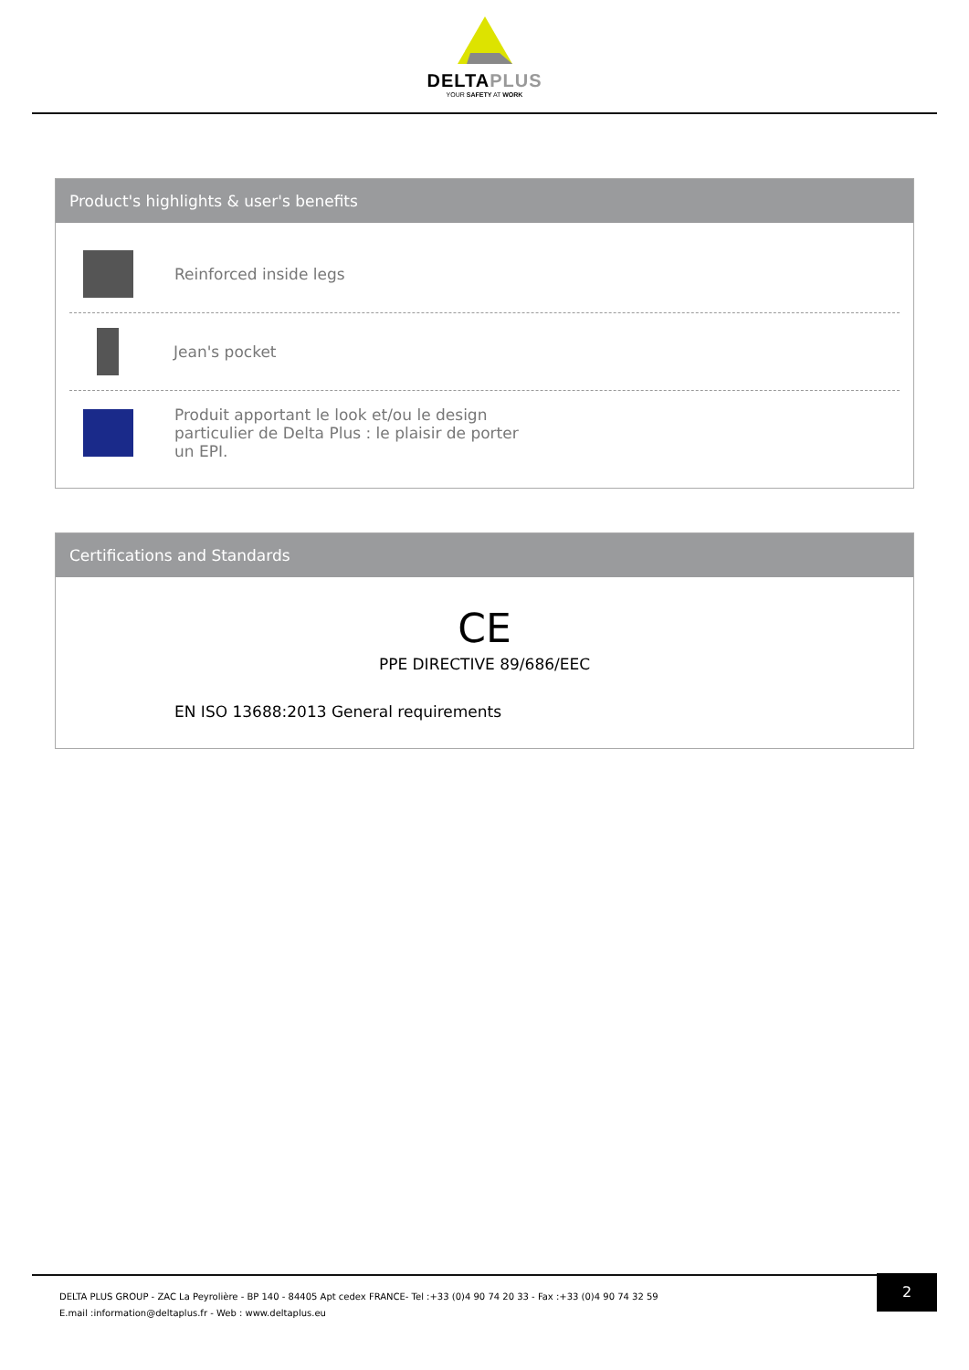DELTAPLUS
YOUR SAFETY AT WORK
Product's highlights & user's benefits
Reinforced inside legs
Jean's pocket
Produit apportant le look et/ou le design particulier de Delta Plus : le plaisir de porter un EPI.
Certifications and Standards
CE
PPE DIRECTIVE 89/686/EEC
EN ISO 13688:2013 General requirements
2
DELTA PLUS GROUP - ZAC La Peyrolière - BP 140 - 84405 Apt cedex FRANCE- Tel :+33 (0)4 90 74 20 33 - Fax :+33 (0)4 90 74 32 59
E.mail :information@deltaplus.fr - Web : www.deltaplus.eu